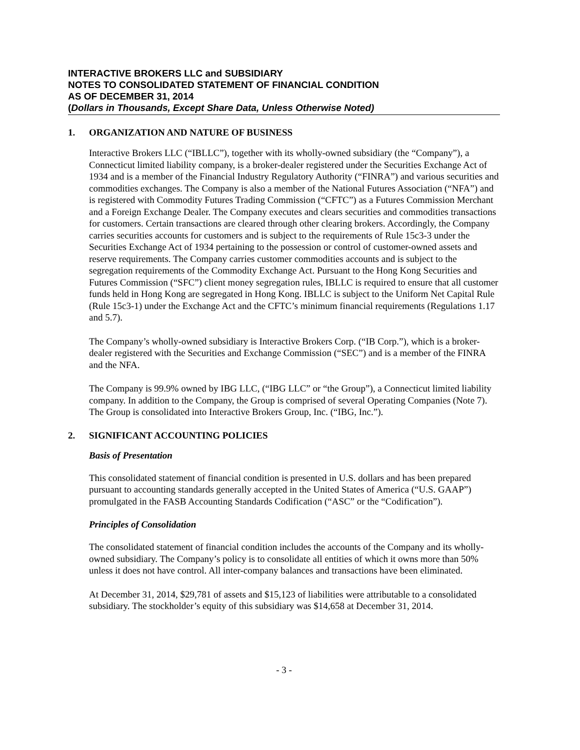INTERACTIVE BROKERS LLC and SUBSIDIARY
NOTES TO CONSOLIDATED STATEMENT OF FINANCIAL CONDITION
AS OF DECEMBER 31, 2014
(Dollars in Thousands, Except Share Data, Unless Otherwise Noted)
1. ORGANIZATION AND NATURE OF BUSINESS
Interactive Brokers LLC (“IBLLC”), together with its wholly-owned subsidiary (the “Company”), a Connecticut limited liability company, is a broker-dealer registered under the Securities Exchange Act of 1934 and is a member of the Financial Industry Regulatory Authority (“FINRA”) and various securities and commodities exchanges. The Company is also a member of the National Futures Association (“NFA”) and is registered with Commodity Futures Trading Commission (“CFTC”) as a Futures Commission Merchant and a Foreign Exchange Dealer. The Company executes and clears securities and commodities transactions for customers. Certain transactions are cleared through other clearing brokers. Accordingly, the Company carries securities accounts for customers and is subject to the requirements of Rule 15c3-3 under the Securities Exchange Act of 1934 pertaining to the possession or control of customer-owned assets and reserve requirements. The Company carries customer commodities accounts and is subject to the segregation requirements of the Commodity Exchange Act. Pursuant to the Hong Kong Securities and Futures Commission (“SFC”) client money segregation rules, IBLLC is required to ensure that all customer funds held in Hong Kong are segregated in Hong Kong. IBLLC is subject to the Uniform Net Capital Rule (Rule 15c3-1) under the Exchange Act and the CFTC’s minimum financial requirements (Regulations 1.17 and 5.7).
The Company’s wholly-owned subsidiary is Interactive Brokers Corp. (“IB Corp.”), which is a broker-dealer registered with the Securities and Exchange Commission (“SEC”) and is a member of the FINRA and the NFA.
The Company is 99.9% owned by IBG LLC, (“IBG LLC” or “the Group”), a Connecticut limited liability company. In addition to the Company, the Group is comprised of several Operating Companies (Note 7). The Group is consolidated into Interactive Brokers Group, Inc. (“IBG, Inc.”).
2. SIGNIFICANT ACCOUNTING POLICIES
Basis of Presentation
This consolidated statement of financial condition is presented in U.S. dollars and has been prepared pursuant to accounting standards generally accepted in the United States of America (“U.S. GAAP”) promulgated in the FASB Accounting Standards Codification (“ASC” or the “Codification”).
Principles of Consolidation
The consolidated statement of financial condition includes the accounts of the Company and its wholly-owned subsidiary. The Company’s policy is to consolidate all entities of which it owns more than 50% unless it does not have control. All inter-company balances and transactions have been eliminated.
At December 31, 2014, $29,781 of assets and $15,123 of liabilities were attributable to a consolidated subsidiary. The stockholder’s equity of this subsidiary was $14,658 at December 31, 2014.
- 3 -